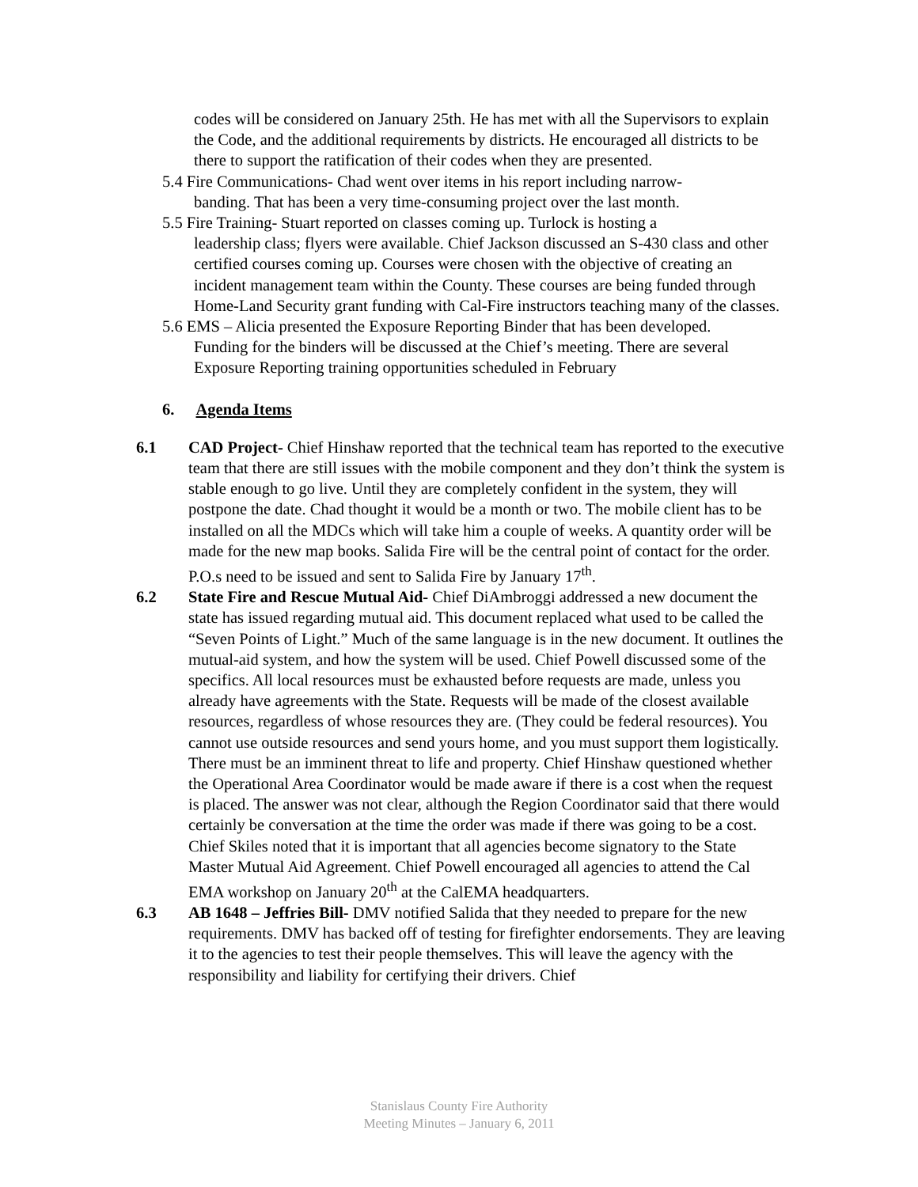codes will be considered on January 25th. He has met with all the Supervisors to explain the Code, and the additional requirements by districts. He encouraged all districts to be there to support the ratification of their codes when they are presented.
5.4 Fire Communications- Chad went over items in his report including narrow-
banding. That has been a very time-consuming project over the last month.
5.5 Fire Training- Stuart reported on classes coming up. Turlock is hosting a
leadership class; flyers were available. Chief Jackson discussed an S-430 class and other certified courses coming up. Courses were chosen with the objective of creating an incident management team within the County. These courses are being funded through Home-Land Security grant funding with Cal-Fire instructors teaching many of the classes.
5.6 EMS – Alicia presented the Exposure Reporting Binder that has been developed.
Funding for the binders will be discussed at the Chief’s meeting. There are several Exposure Reporting training opportunities scheduled in February
6. Agenda Items
6.1 CAD Project- Chief Hinshaw reported that the technical team has reported to the executive team that there are still issues with the mobile component and they don’t think the system is stable enough to go live. Until they are completely confident in the system, they will postpone the date. Chad thought it would be a month or two. The mobile client has to be installed on all the MDCs which will take him a couple of weeks. A quantity order will be made for the new map books. Salida Fire will be the central point of contact for the order. P.O.s need to be issued and sent to Salida Fire by January 17<sup>th</sup>.
6.2 State Fire and Rescue Mutual Aid- Chief DiAmbroggi addressed a new document the state has issued regarding mutual aid. This document replaced what used to be called the “Seven Points of Light.” Much of the same language is in the new document. It outlines the mutual-aid system, and how the system will be used. Chief Powell discussed some of the specifics. All local resources must be exhausted before requests are made, unless you already have agreements with the State. Requests will be made of the closest available resources, regardless of whose resources they are. (They could be federal resources). You cannot use outside resources and send yours home, and you must support them logistically. There must be an imminent threat to life and property. Chief Hinshaw questioned whether the Operational Area Coordinator would be made aware if there is a cost when the request is placed. The answer was not clear, although the Region Coordinator said that there would certainly be conversation at the time the order was made if there was going to be a cost. Chief Skiles noted that it is important that all agencies become signatory to the State Master Mutual Aid Agreement. Chief Powell encouraged all agencies to attend the Cal EMA workshop on January 20<sup>th</sup> at the CalEMA headquarters.
6.3 AB 1648 – Jeffries Bill- DMV notified Salida that they needed to prepare for the new requirements. DMV has backed off of testing for firefighter endorsements. They are leaving it to the agencies to test their people themselves. This will leave the agency with the responsibility and liability for certifying their drivers. Chief
Stanislaus County Fire Authority
Meeting Minutes – January 6, 2011